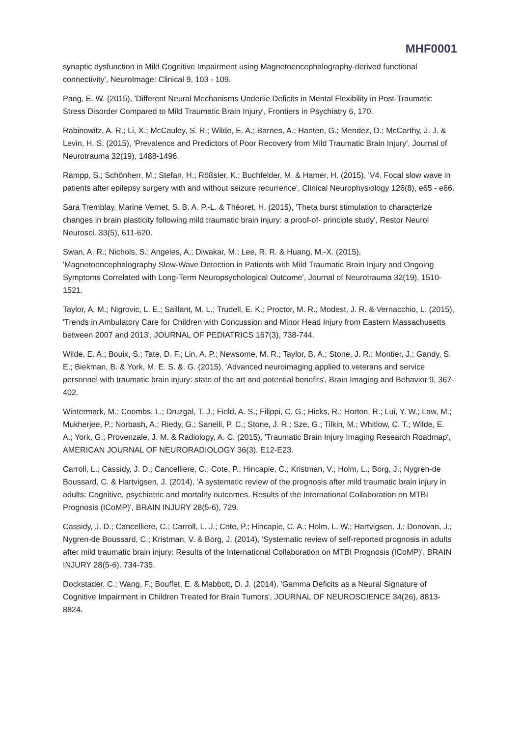MHF0001
synaptic dysfunction in Mild Cognitive Impairment using Magnetoencephalography-derived functional connectivity', NeuroImage: Clinical 9, 103 - 109.
Pang, E. W. (2015), 'Different Neural Mechanisms Underlie Deficits in Mental Flexibility in Post-Traumatic Stress Disorder Compared to Mild Traumatic Brain Injury', Frontiers in Psychiatry 6, 170.
Rabinowitz, A. R.; Li, X.; McCauley, S. R.; Wilde, E. A.; Barnes, A.; Hanten, G.; Mendez, D.; McCarthy, J. J. & Levin, H. S. (2015), 'Prevalence and Predictors of Poor Recovery from Mild Traumatic Brain Injury', Journal of Neurotrauma 32(19), 1488-1496.
Rampp, S.; Schönherr, M.; Stefan, H.; Rößsler, K.; Buchfelder, M. & Hamer, H. (2015), 'V4. Focal slow wave in patients after epilepsy surgery with and without seizure recurrence', Clinical Neurophysiology 126(8), e65 - e66.
Sara Tremblay, Marine Vernet, S. B. A. P.-L. & Théoret, H. (2015), 'Theta burst stimulation to characterize changes in brain plasticity following mild traumatic brain injury: a proof-of- principle study', Restor Neurol Neurosci. 33(5), 611-620.
Swan, A. R.; Nichols, S.; Angeles, A.; Diwakar, M.; Lee, R. R. & Huang, M.-X. (2015), 'Magnetoencephalography Slow-Wave Detection in Patients with Mild Traumatic Brain Injury and Ongoing Symptoms Correlated with Long-Term Neuropsychological Outcome', Journal of Neurotrauma 32(19), 1510-1521.
Taylor, A. M.; Nigrovic, L. E.; Saillant, M. L.; Trudell, E. K.; Proctor, M. R.; Modest, J. R. & Vernacchio, L. (2015), 'Trends in Ambulatory Care for Children with Concussion and Minor Head Injury from Eastern Massachusetts between 2007 and 2013', JOURNAL OF PEDIATRICS 167(3), 738-744.
Wilde, E. A.; Bouix, S.; Tate, D. F.; Lin, A. P.; Newsome, M. R.; Taylor, B. A.; Stone, J. R.; Montier, J.; Gandy, S. E.; Biekman, B. & York, M. E. S. &. G. (2015), 'Advanced neuroimaging applied to veterans and service personnel with traumatic brain injury: state of the art and potential benefits', Brain Imaging and Behavior 9, 367-402.
Wintermark, M.; Coombs, L.; Druzgal, T. J.; Field, A. S.; Filippi, C. G.; Hicks, R.; Horton, R.; Lui, Y. W.; Law, M.; Mukherjee, P.; Norbash, A.; Riedy, G.; Sanelli, P. C.; Stone, J. R.; Sze, G.; Tilkin, M.; Whitlow, C. T.; Wilde, E. A.; York, G.; Provenzale, J. M. & Radiology, A. C. (2015), 'Traumatic Brain Injury Imaging Research Roadmap', AMERICAN JOURNAL OF NEURORADIOLOGY 36(3), E12-E23.
Carroll, L.; Cassidy, J. D.; Cancelliere, C.; Cote, P.; Hincapie, C.; Kristman, V.; Holm, L.; Borg, J.; Nygren-de Boussard, C. & Hartvigsen, J. (2014), 'A systematic review of the prognosis after mild traumatic brain injury in adults: Cognitive, psychiatric and mortality outcomes. Results of the International Collaboration on MTBI Prognosis (ICoMP)', BRAIN INJURY 28(5-6), 729.
Cassidy, J. D.; Cancelliere, C.; Carroll, L. J.; Cote, P.; Hincapie, C. A.; Holm, L. W.; Hartvigsen, J.; Donovan, J.; Nygren-de Boussard, C.; Kristman, V. & Borg, J. (2014), 'Systematic review of self-reported prognosis in adults after mild traumatic brain injury: Results of the International Collaboration on MTBI Prognosis (ICoMP)', BRAIN INJURY 28(5-6), 734-735.
Dockstader, C.; Wang, F.; Bouffet, E. & Mabbott, D. J. (2014), 'Gamma Deficits as a Neural Signature of Cognitive Impairment in Children Treated for Brain Tumors', JOURNAL OF NEUROSCIENCE 34(26), 8813-8824.